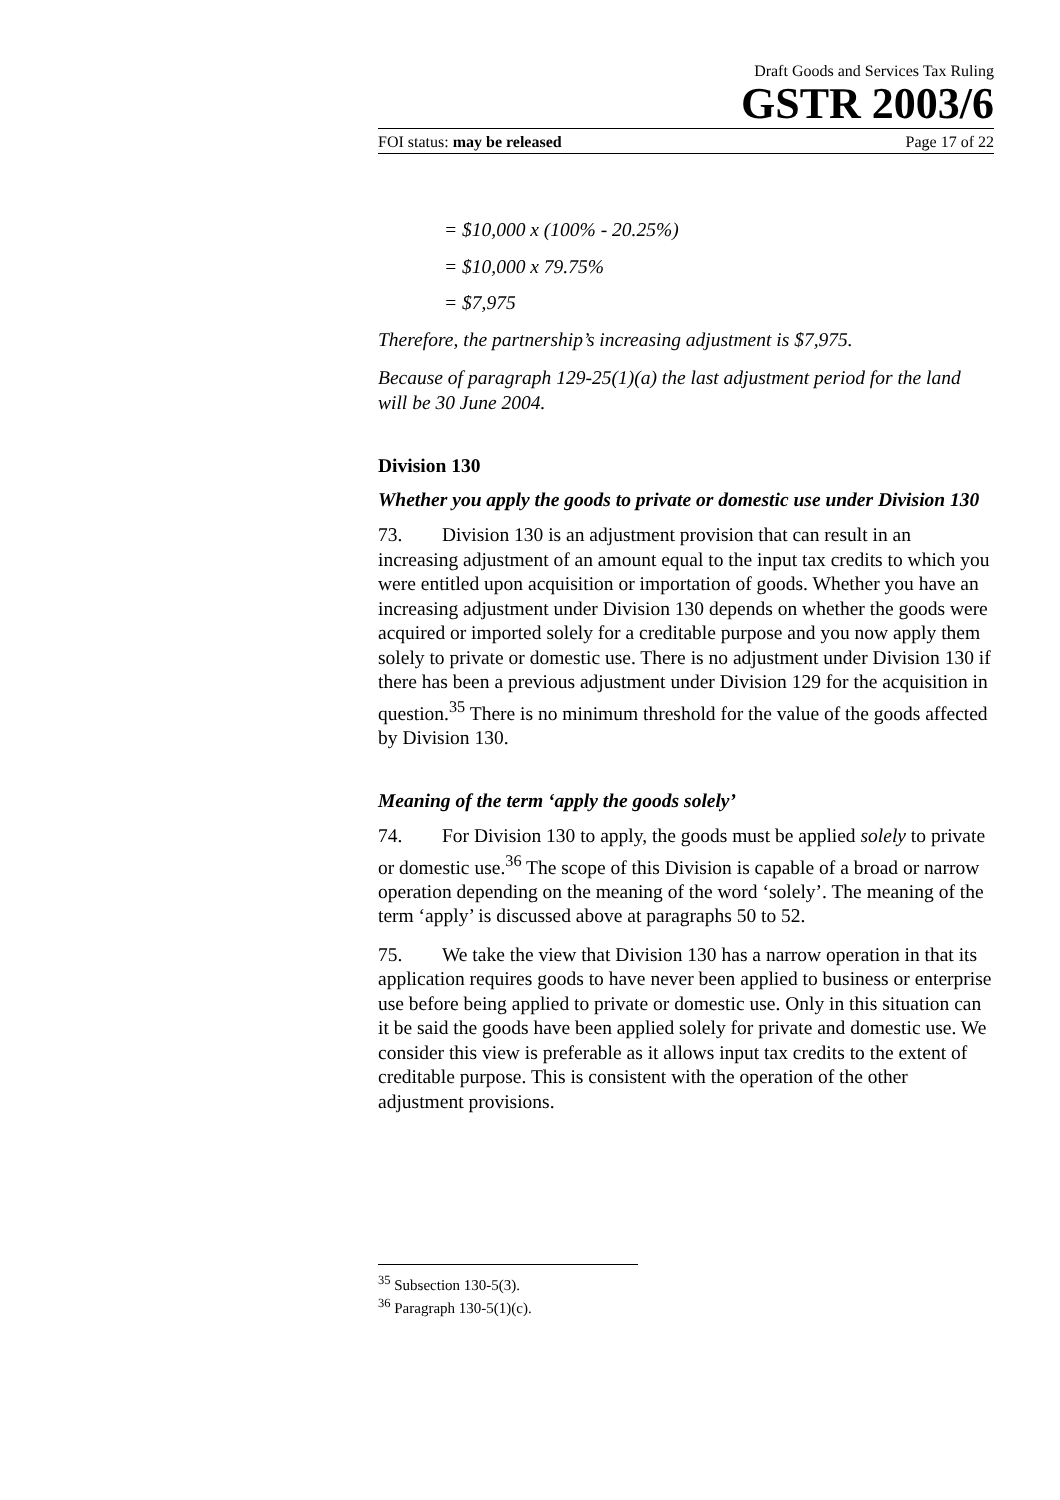Draft Goods and Services Tax Ruling
GSTR 2003/6
FOI status: may be released Page 17 of 22
= $10,000 x (100% - 20.25%)
= $10,000 x 79.75%
= $7,975
Therefore, the partnership’s increasing adjustment is $7,975.
Because of paragraph 129-25(1)(a) the last adjustment period for the land will be 30 June 2004.
Division 130
Whether you apply the goods to private or domestic use under Division 130
73. Division 130 is an adjustment provision that can result in an increasing adjustment of an amount equal to the input tax credits to which you were entitled upon acquisition or importation of goods. Whether you have an increasing adjustment under Division 130 depends on whether the goods were acquired or imported solely for a creditable purpose and you now apply them solely to private or domestic use. There is no adjustment under Division 130 if there has been a previous adjustment under Division 129 for the acquisition in question.<sup>35</sup> There is no minimum threshold for the value of the goods affected by Division 130.
Meaning of the term ‘apply the goods solely’
74. For Division 130 to apply, the goods must be applied solely to private or domestic use.<sup>36</sup> The scope of this Division is capable of a broad or narrow operation depending on the meaning of the word ‘solely’. The meaning of the term ‘apply’ is discussed above at paragraphs 50 to 52.
75. We take the view that Division 130 has a narrow operation in that its application requires goods to have never been applied to business or enterprise use before being applied to private or domestic use. Only in this situation can it be said the goods have been applied solely for private and domestic use. We consider this view is preferable as it allows input tax credits to the extent of creditable purpose. This is consistent with the operation of the other adjustment provisions.
<sup>35</sup> Subsection 130-5(3).
<sup>36</sup> Paragraph 130-5(1)(c).